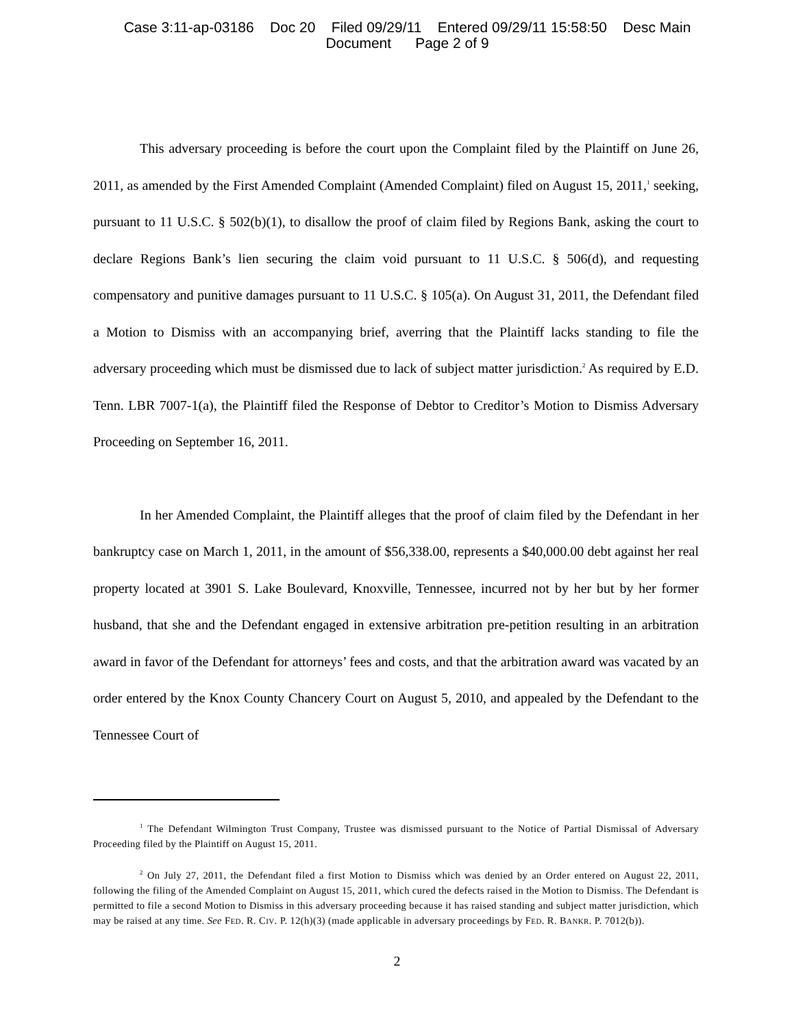Case 3:11-ap-03186 Doc 20 Filed 09/29/11 Entered 09/29/11 15:58:50 Desc Main
Document Page 2 of 9
This adversary proceeding is before the court upon the Complaint filed by the Plaintiff on June 26, 2011, as amended by the First Amended Complaint (Amended Complaint) filed on August 15, 2011,<sup>1</sup> seeking, pursuant to 11 U.S.C. § 502(b)(1), to disallow the proof of claim filed by Regions Bank, asking the court to declare Regions Bank’s lien securing the claim void pursuant to 11 U.S.C. § 506(d), and requesting compensatory and punitive damages pursuant to 11 U.S.C. § 105(a). On August 31, 2011, the Defendant filed a Motion to Dismiss with an accompanying brief, averring that the Plaintiff lacks standing to file the adversary proceeding which must be dismissed due to lack of subject matter jurisdiction.<sup>2</sup> As required by E.D. Tenn. LBR 7007-1(a), the Plaintiff filed the Response of Debtor to Creditor’s Motion to Dismiss Adversary Proceeding on September 16, 2011.
In her Amended Complaint, the Plaintiff alleges that the proof of claim filed by the Defendant in her bankruptcy case on March 1, 2011, in the amount of $56,338.00, represents a $40,000.00 debt against her real property located at 3901 S. Lake Boulevard, Knoxville, Tennessee, incurred not by her but by her former husband, that she and the Defendant engaged in extensive arbitration pre-petition resulting in an arbitration award in favor of the Defendant for attorneys’ fees and costs, and that the arbitration award was vacated by an order entered by the Knox County Chancery Court on August 5, 2010, and appealed by the Defendant to the Tennessee Court of
<sup>1</sup> The Defendant Wilmington Trust Company, Trustee was dismissed pursuant to the Notice of Partial Dismissal of Adversary Proceeding filed by the Plaintiff on August 15, 2011.
<sup>2</sup> On July 27, 2011, the Defendant filed a first Motion to Dismiss which was denied by an Order entered on August 22, 2011, following the filing of the Amended Complaint on August 15, 2011, which cured the defects raised in the Motion to Dismiss. The Defendant is permitted to file a second Motion to Dismiss in this adversary proceeding because it has raised standing and subject matter jurisdiction, which may be raised at any time. See FED. R. CIV. P. 12(h)(3) (made applicable in adversary proceedings by FED. R. BANKR. P. 7012(b)).
2